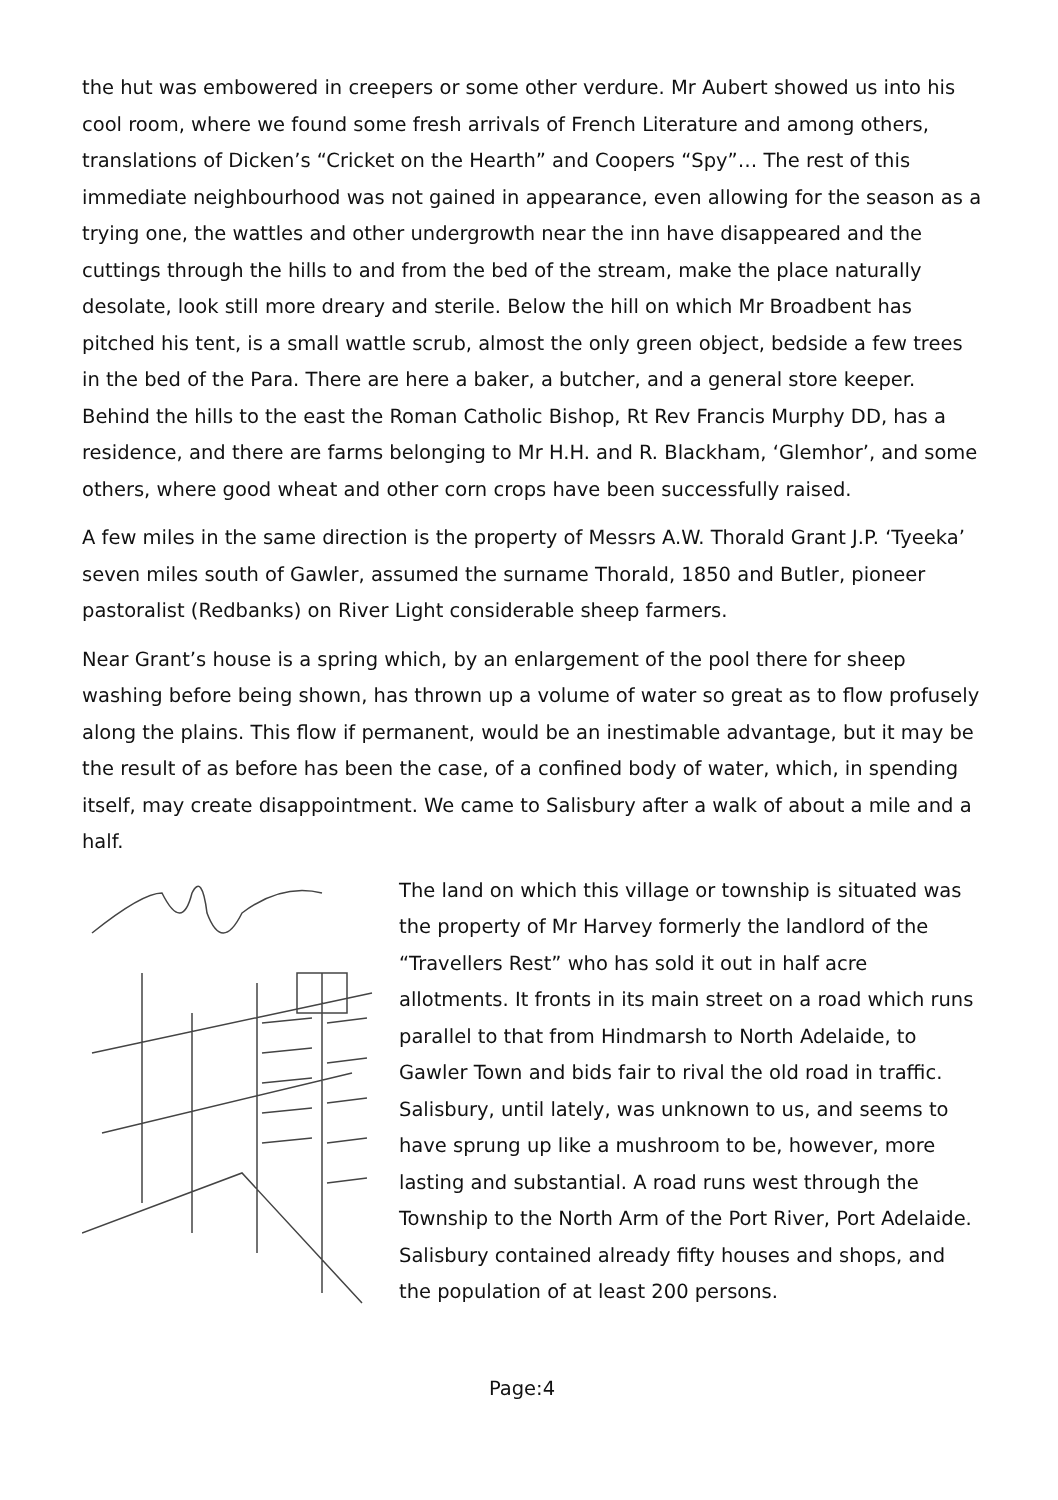the hut was embowered in creepers or some other verdure. Mr Aubert showed us into his cool room, where we found some fresh arrivals of French Literature and among others, translations of Dicken’s “Cricket on the Hearth” and Coopers “Spy”… The rest of this immediate neighbourhood was not gained in appearance, even allowing for the season as a trying one, the wattles and other undergrowth near the inn have disappeared and the cuttings through the hills to and from the bed of the stream, make the place naturally desolate, look still more dreary and sterile. Below the hill on which Mr Broadbent has pitched his tent, is a small wattle scrub, almost the only green object, bedside a few trees in the bed of the Para. There are here a baker, a butcher, and a general store keeper. Behind the hills to the east the Roman Catholic Bishop, Rt Rev Francis Murphy DD, has a residence, and there are farms belonging to Mr H.H. and R. Blackham, ‘Glemhor’, and some others, where good wheat and other corn crops have been successfully raised.
A few miles in the same direction is the property of Messrs A.W. Thorald Grant J.P. ‘Tyeeka’ seven miles south of Gawler, assumed the surname Thorald, 1850 and Butler, pioneer pastoralist (Redbanks) on River Light considerable sheep farmers.
Near Grant’s house is a spring which, by an enlargement of the pool there for sheep washing before being shown, has thrown up a volume of water so great as to flow profusely along the plains. This flow if permanent, would be an inestimable advantage, but it may be the result of as before has been the case, of a confined body of water, which, in spending itself, may create disappointment. We came to Salisbury after a walk of about a mile and a half.
The land on which this village or township is situated was the property of Mr Harvey formerly the landlord of the “Travellers Rest” who has sold it out in half acre allotments. It fronts in its main street on a road which runs parallel to that from Hindmarsh to North Adelaide, to Gawler Town and bids fair to rival the old road in traffic. Salisbury, until lately, was unknown to us, and seems to have sprung up like a mushroom to be, however, more lasting and substantial. A road runs west through the Township to the North Arm of the Port River, Port Adelaide. Salisbury contained already fifty houses and shops, and the population of at least 200 persons.
Page:4